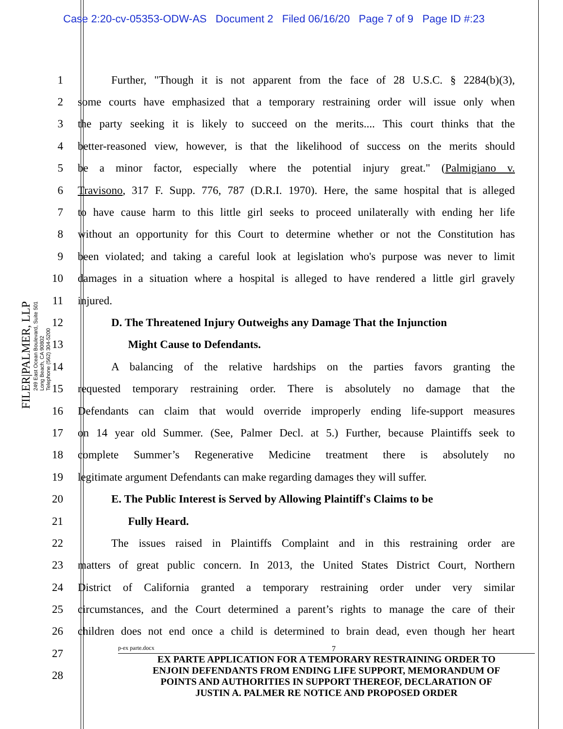Case 2:20-cv-05353-ODW-AS Document 2 Filed 06/16/20 Page 7 of 9 Page ID #:23
FILER|PALMER, LLP
249 East Ocean Boulevard, Suite 501
Long Beach, CA 90802
Telephone (562) 304-5200
1    Further, "Though it is not apparent from the face of 28 U.S.C. § 2284(b)(3),
2 some courts have emphasized that a temporary restraining order will issue only when
3 the party seeking it is likely to succeed on the merits.... This court thinks that the
4 better-reasoned view, however, is that the likelihood of success on the merits should
5 be a minor factor, especially where the potential injury great." (Palmigiano v.
6 Travisono, 317 F. Supp. 776, 787 (D.R.I. 1970). Here, the same hospital that is alleged
7 to have cause harm to this little girl seeks to proceed unilaterally with ending her life
8 without an opportunity for this Court to determine whether or not the Constitution has
9 been violated; and taking a careful look at legislation who's purpose was never to limit
10 damages in a situation where a hospital is alleged to have rendered a little girl gravely
11 injured.
12    D. The Threatened Injury Outweighs any Damage That the Injunction
13      Might Cause to Defendants.
14    A balancing of the relative hardships on the parties favors granting the
15 requested temporary restraining order. There is absolutely no damage that the
16 Defendants can claim that would override improperly ending life-support measures
17 on 14 year old Summer. (See, Palmer Decl. at 5.) Further, because Plaintiffs seek to
18 complete Summer’s Regenerative Medicine treatment there is absolutely no
19 legitimate argument Defendants can make regarding damages they will suffer.
20    E. The Public Interest is Served by Allowing Plaintiff's Claims to be
21      Fully Heard.
22    The issues raised in Plaintiffs Complaint and in this restraining order are
23 matters of great public concern. In 2013, the United States District Court, Northern
24 District of California granted a temporary restraining order under very similar
25 circumstances, and the Court determined a parent’s rights to manage the care of their
26 children does not end once a child is determined to brain dead, even though her heart
27
28
p-ex parte.docx 7
EX PARTE APPLICATION FOR A TEMPORARY RESTRAINING ORDER TO
ENJOIN DEFENDANTS FROM ENDING LIFE SUPPORT, MEMORANDUM OF
POINTS AND AUTHORITIES IN SUPPORT THEREOF, DECLARATION OF
JUSTIN A. PALMER RE NOTICE AND PROPOSED ORDER